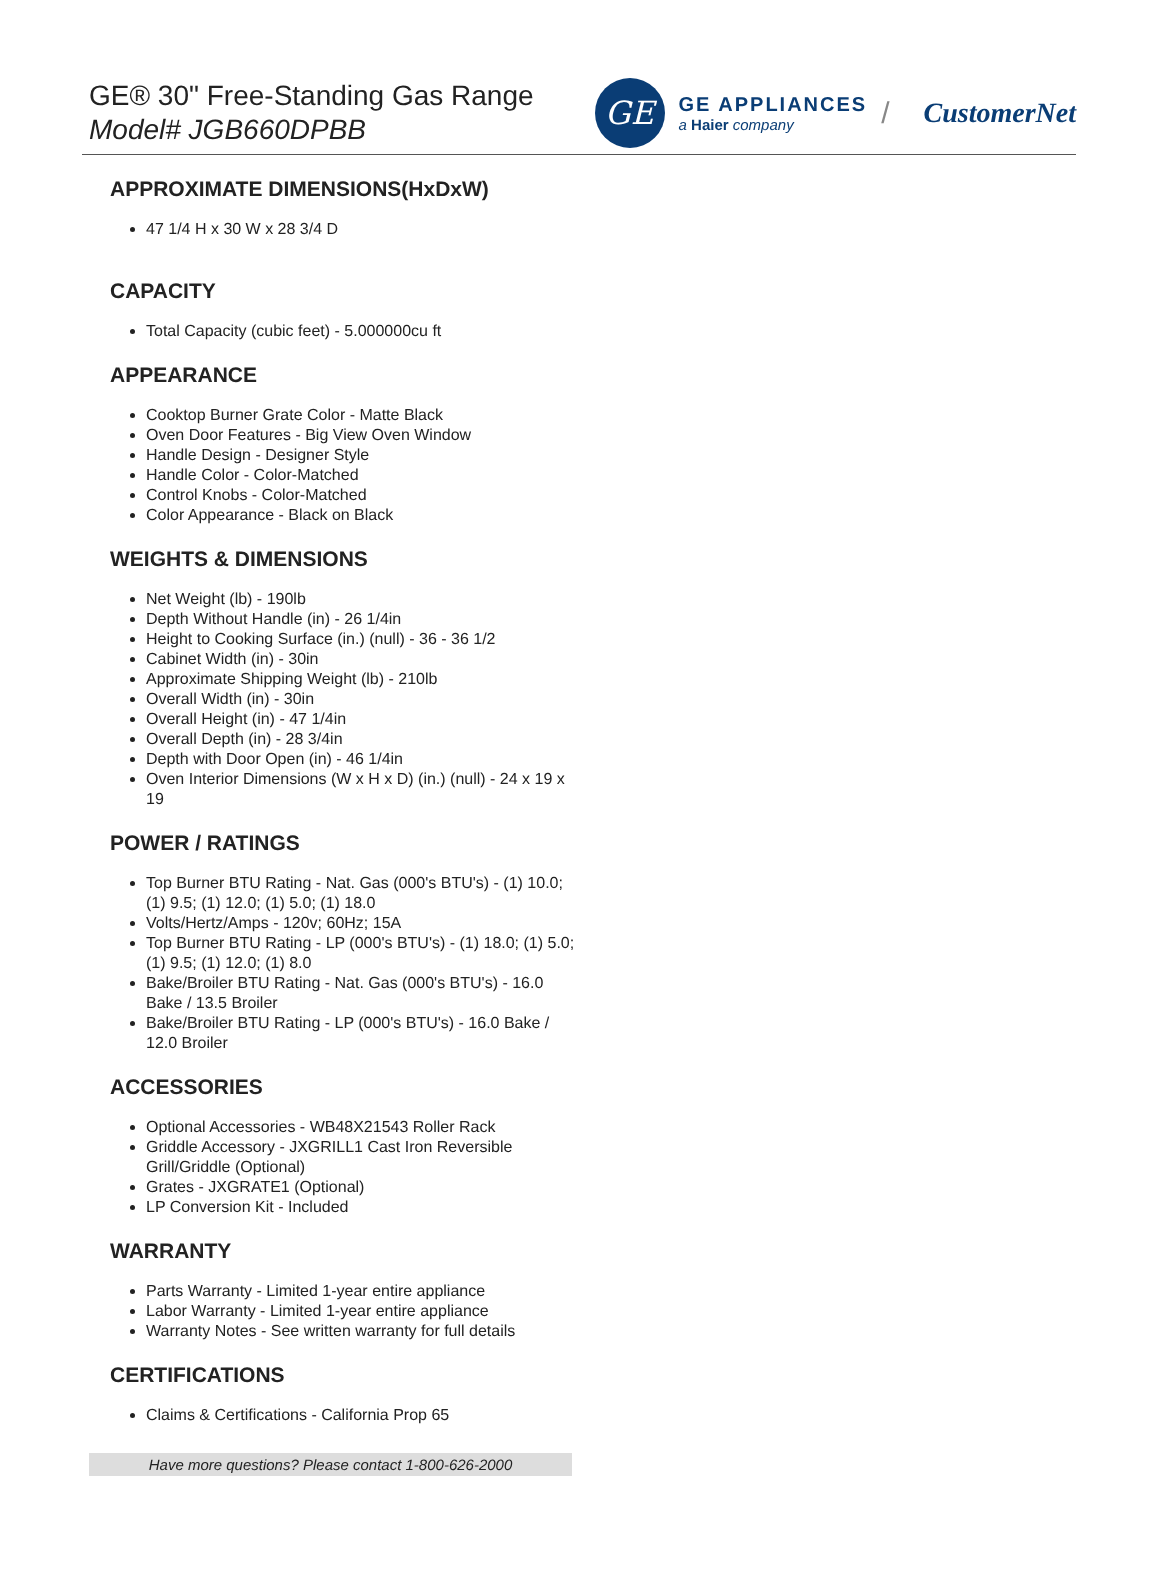GE® 30" Free-Standing Gas Range
Model# JGB660DPBB
GE
GE APPLIANCES
a Haier company
/ CustomerNet
APPROXIMATE DIMENSIONS(HxDxW)
47 1/4 H x 30 W x 28 3/4 D
CAPACITY
Total Capacity (cubic feet) - 5.000000cu ft
APPEARANCE
Cooktop Burner Grate Color - Matte Black
Oven Door Features - Big View Oven Window
Handle Design - Designer Style
Handle Color - Color-Matched
Control Knobs - Color-Matched
Color Appearance - Black on Black
WEIGHTS & DIMENSIONS
Net Weight (lb) - 190lb
Depth Without Handle (in) - 26 1/4in
Height to Cooking Surface (in.) (null) - 36 - 36 1/2
Cabinet Width (in) - 30in
Approximate Shipping Weight (lb) - 210lb
Overall Width (in) - 30in
Overall Height (in) - 47 1/4in
Overall Depth (in) - 28 3/4in
Depth with Door Open (in) - 46 1/4in
Oven Interior Dimensions (W x H x D) (in.) (null) - 24 x 19 x 19
POWER / RATINGS
Top Burner BTU Rating - Nat. Gas (000's BTU's) - (1) 10.0; (1) 9.5; (1) 12.0; (1) 5.0; (1) 18.0
Volts/Hertz/Amps - 120v; 60Hz; 15A
Top Burner BTU Rating - LP (000's BTU's) - (1) 18.0; (1) 5.0; (1) 9.5; (1) 12.0; (1) 8.0
Bake/Broiler BTU Rating - Nat. Gas (000's BTU's) - 16.0 Bake / 13.5 Broiler
Bake/Broiler BTU Rating - LP (000's BTU's) - 16.0 Bake / 12.0 Broiler
ACCESSORIES
Optional Accessories - WB48X21543 Roller Rack
Griddle Accessory - JXGRILL1 Cast Iron Reversible Grill/Griddle (Optional)
Grates - JXGRATE1 (Optional)
LP Conversion Kit - Included
WARRANTY
Parts Warranty - Limited 1-year entire appliance
Labor Warranty - Limited 1-year entire appliance
Warranty Notes - See written warranty for full details
CERTIFICATIONS
Claims & Certifications - California Prop 65
Have more questions? Please contact 1-800-626-2000